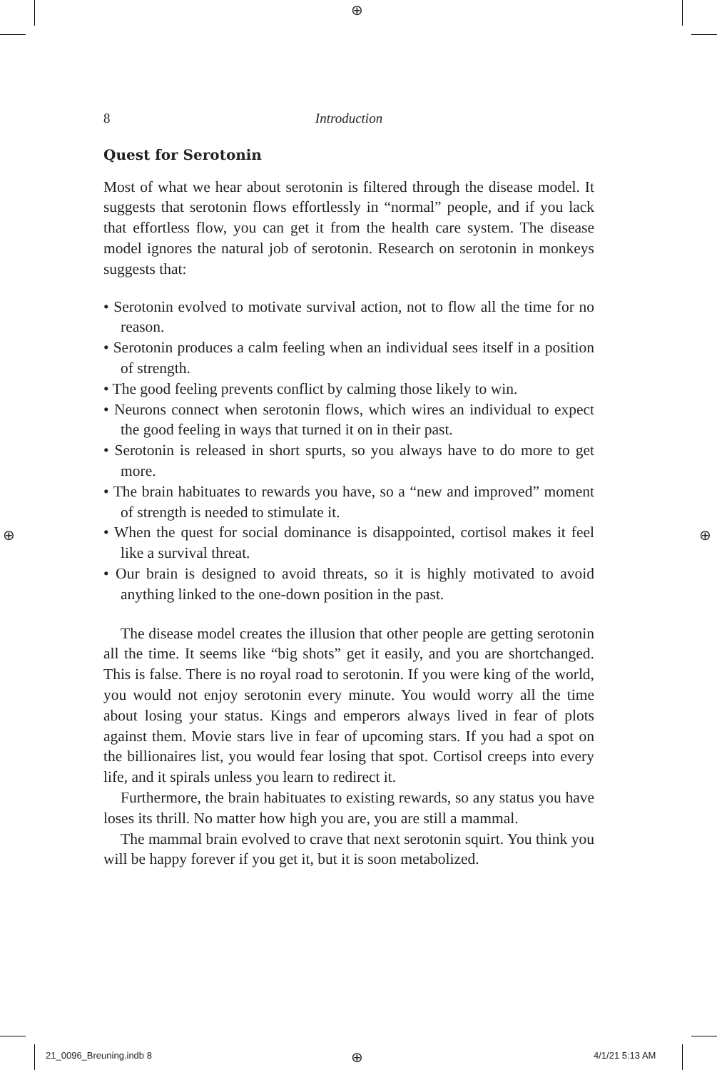⊕
⊕ ⊕
8 Introduction
Quest for Serotonin
Most of what we hear about serotonin is filtered through the disease model. It suggests that serotonin flows effortlessly in “normal” people, and if you lack that effortless flow, you can get it from the health care system. The disease model ignores the natural job of serotonin. Research on serotonin in monkeys suggests that:
• Serotonin evolved to motivate survival action, not to flow all the time for no reason.
• Serotonin produces a calm feeling when an individual sees itself in a position of strength.
• The good feeling prevents conflict by calming those likely to win.
• Neurons connect when serotonin flows, which wires an individual to expect the good feeling in ways that turned it on in their past.
• Serotonin is released in short spurts, so you always have to do more to get more.
• The brain habituates to rewards you have, so a “new and improved” moment of strength is needed to stimulate it.
• When the quest for social dominance is disappointed, cortisol makes it feel like a survival threat.
• Our brain is designed to avoid threats, so it is highly motivated to avoid anything linked to the one-down position in the past.
The disease model creates the illusion that other people are getting serotonin all the time. It seems like “big shots” get it easily, and you are shortchanged. This is false. There is no royal road to serotonin. If you were king of the world, you would not enjoy serotonin every minute. You would worry all the time about losing your status. Kings and emperors always lived in fear of plots against them. Movie stars live in fear of upcoming stars. If you had a spot on the billionaires list, you would fear losing that spot. Cortisol creeps into every life, and it spirals unless you learn to redirect it.
Furthermore, the brain habituates to existing rewards, so any status you have loses its thrill. No matter how high you are, you are still a mammal.
The mammal brain evolved to crave that next serotonin squirt. You think you will be happy forever if you get it, but it is soon metabolized.
21_0096_Breuning.indb 8 ⊕ 4/1/21 5:13 AM